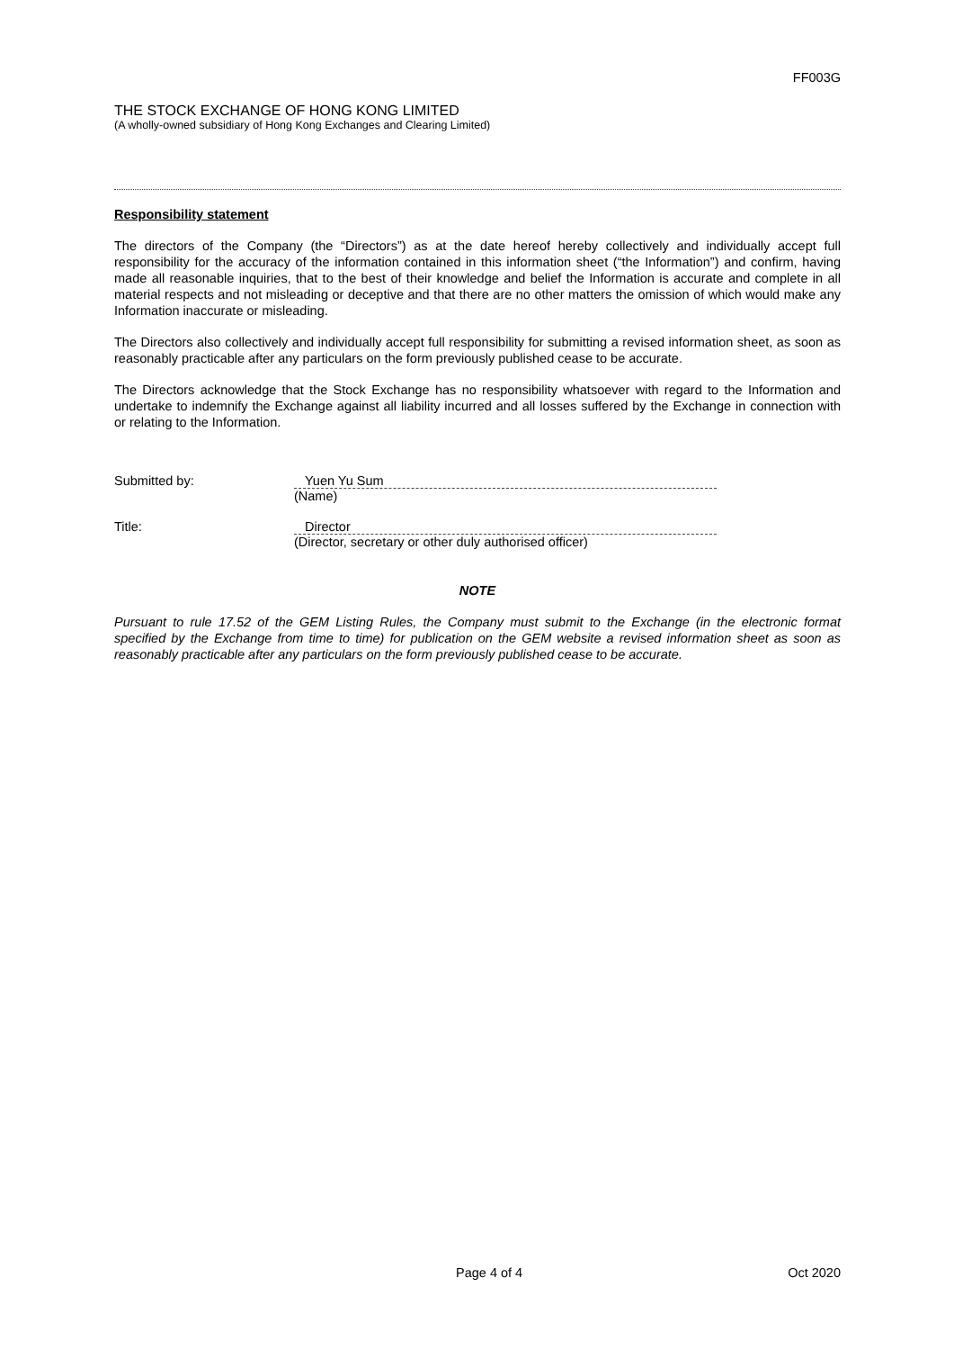FF003G
THE STOCK EXCHANGE OF HONG KONG LIMITED
(A wholly-owned subsidiary of Hong Kong Exchanges and Clearing Limited)
Responsibility statement
The directors of the Company (the “Directors”) as at the date hereof hereby collectively and individually accept full responsibility for the accuracy of the information contained in this information sheet (“the Information”) and confirm, having made all reasonable inquiries, that to the best of their knowledge and belief the Information is accurate and complete in all material respects and not misleading or deceptive and that there are no other matters the omission of which would make any Information inaccurate or misleading.
The Directors also collectively and individually accept full responsibility for submitting a revised information sheet, as soon as reasonably practicable after any particulars on the form previously published cease to be accurate.
The Directors acknowledge that the Stock Exchange has no responsibility whatsoever with regard to the Information and undertake to indemnify the Exchange against all liability incurred and all losses suffered by the Exchange in connection with or relating to the Information.
Submitted by: Yuen Yu Sum
(Name)
Title: Director
(Director, secretary or other duly authorised officer)
NOTE
Pursuant to rule 17.52 of the GEM Listing Rules, the Company must submit to the Exchange (in the electronic format specified by the Exchange from time to time) for publication on the GEM website a revised information sheet as soon as reasonably practicable after any particulars on the form previously published cease to be accurate.
Page 4 of 4 Oct 2020